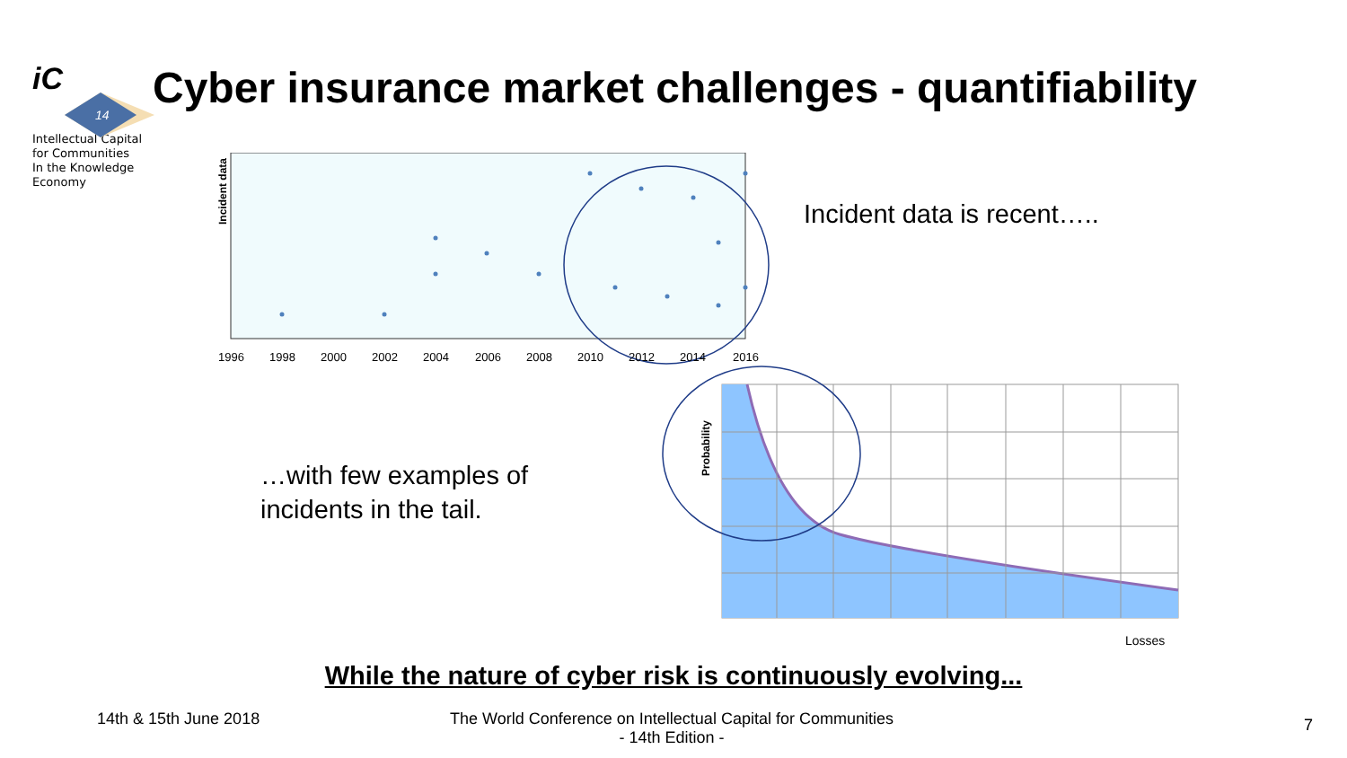iC
14
Intellectual Capital
for Communities
In the Knowledge
Economy
Cyber insurance market challenges - quantifiability
Incident data
1996
1998
2000
2002
2004
2006
2008
2010
2012
2014
2016
Incident data is recent…..
…with few examples of
incidents in the tail.
Probability
Losses
While the nature of cyber risk is continuously evolving...
14th & 15th June 2018
The World Conference on Intellectual Capital for Communities
- 14th Edition -
7